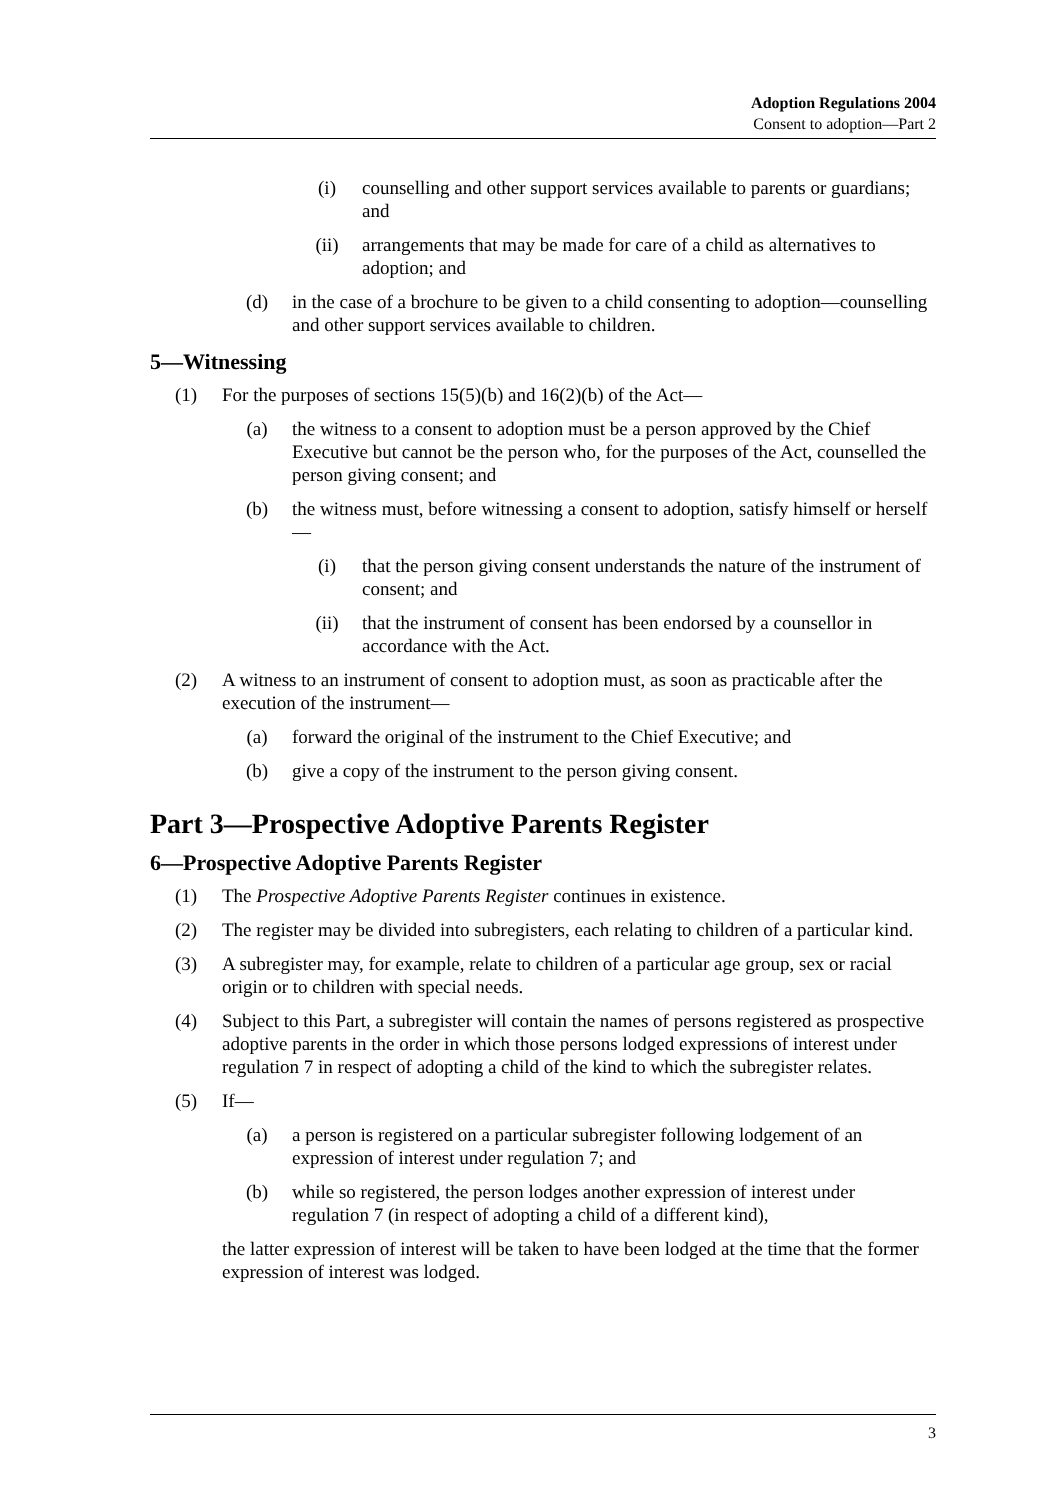Adoption Regulations 2004
Consent to adoption—Part 2
(i) counselling and other support services available to parents or guardians; and
(ii) arrangements that may be made for care of a child as alternatives to adoption; and
(d) in the case of a brochure to be given to a child consenting to adoption—counselling and other support services available to children.
5—Witnessing
(1) For the purposes of sections 15(5)(b) and 16(2)(b) of the Act—
(a) the witness to a consent to adoption must be a person approved by the Chief Executive but cannot be the person who, for the purposes of the Act, counselled the person giving consent; and
(b) the witness must, before witnessing a consent to adoption, satisfy himself or herself—
(i) that the person giving consent understands the nature of the instrument of consent; and
(ii) that the instrument of consent has been endorsed by a counsellor in accordance with the Act.
(2) A witness to an instrument of consent to adoption must, as soon as practicable after the execution of the instrument—
(a) forward the original of the instrument to the Chief Executive; and
(b) give a copy of the instrument to the person giving consent.
Part 3—Prospective Adoptive Parents Register
6—Prospective Adoptive Parents Register
(1) The Prospective Adoptive Parents Register continues in existence.
(2) The register may be divided into subregisters, each relating to children of a particular kind.
(3) A subregister may, for example, relate to children of a particular age group, sex or racial origin or to children with special needs.
(4) Subject to this Part, a subregister will contain the names of persons registered as prospective adoptive parents in the order in which those persons lodged expressions of interest under regulation 7 in respect of adopting a child of the kind to which the subregister relates.
(5) If—
(a) a person is registered on a particular subregister following lodgement of an expression of interest under regulation 7; and
(b) while so registered, the person lodges another expression of interest under regulation 7 (in respect of adopting a child of a different kind),
the latter expression of interest will be taken to have been lodged at the time that the former expression of interest was lodged.
3